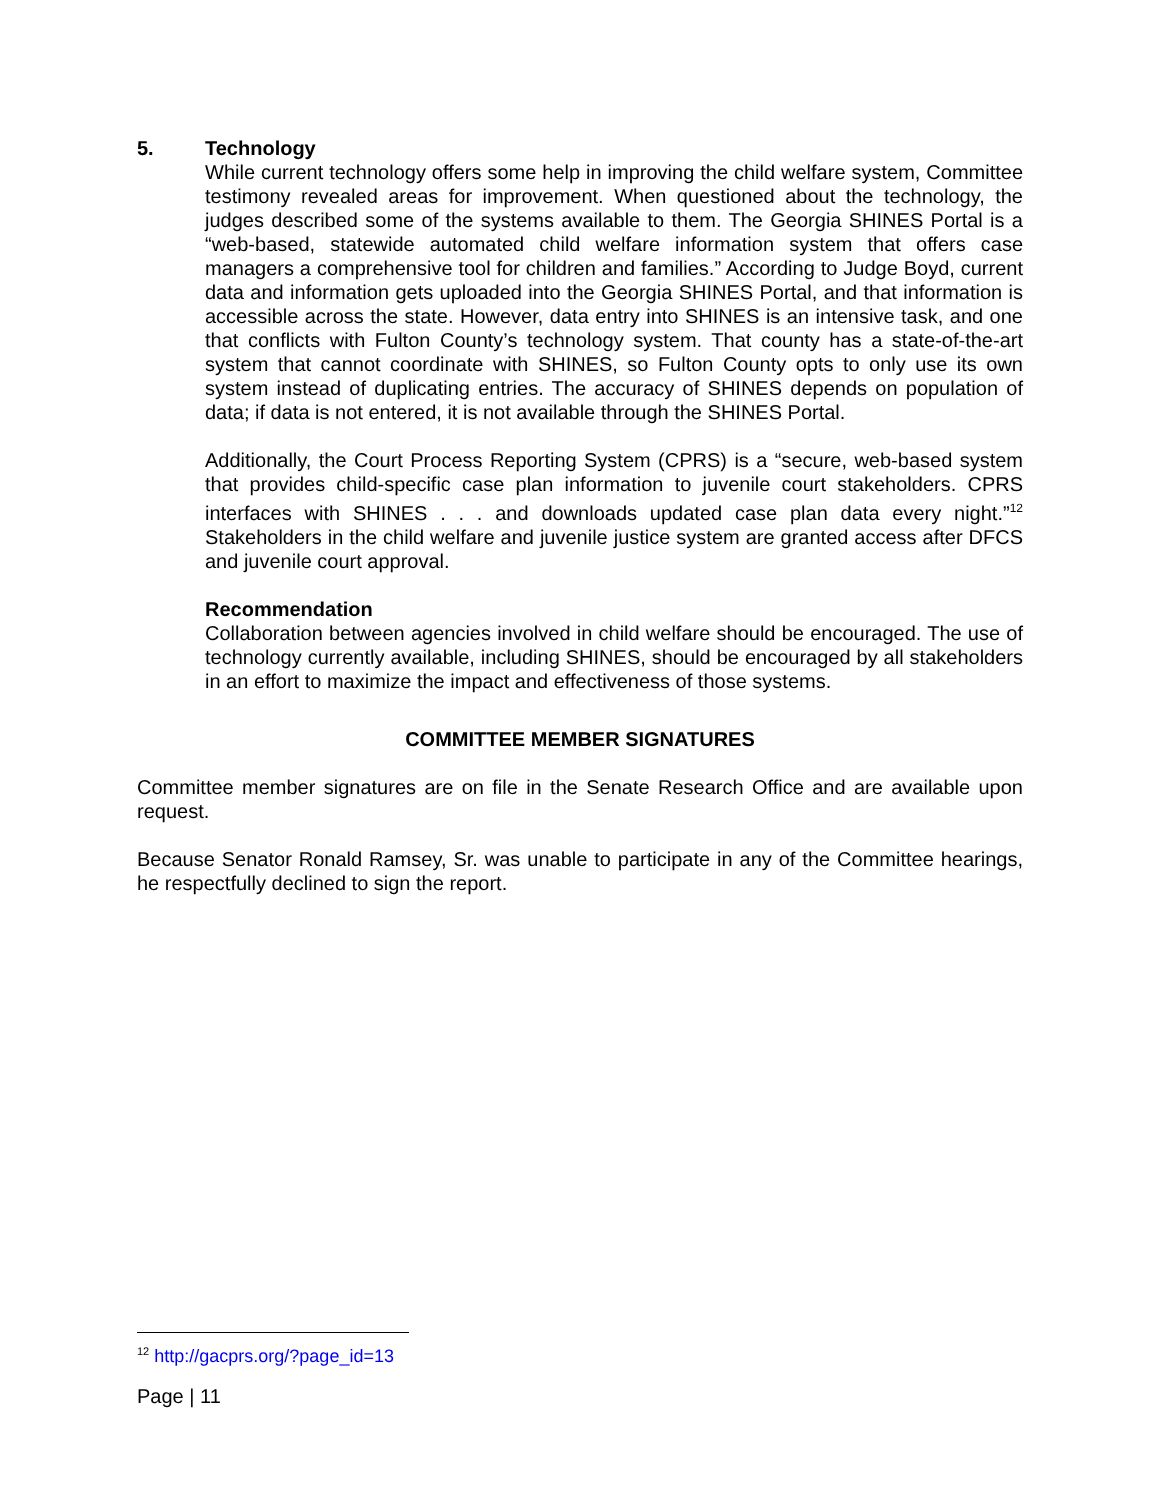5. Technology
While current technology offers some help in improving the child welfare system, Committee testimony revealed areas for improvement. When questioned about the technology, the judges described some of the systems available to them. The Georgia SHINES Portal is a “web-based, statewide automated child welfare information system that offers case managers a comprehensive tool for children and families.” According to Judge Boyd, current data and information gets uploaded into the Georgia SHINES Portal, and that information is accessible across the state. However, data entry into SHINES is an intensive task, and one that conflicts with Fulton County’s technology system. That county has a state-of-the-art system that cannot coordinate with SHINES, so Fulton County opts to only use its own system instead of duplicating entries. The accuracy of SHINES depends on population of data; if data is not entered, it is not available through the SHINES Portal.
Additionally, the Court Process Reporting System (CPRS) is a “secure, web-based system that provides child-specific case plan information to juvenile court stakeholders. CPRS interfaces with SHINES . . . and downloads updated case plan data every night.”<sup>12</sup> Stakeholders in the child welfare and juvenile justice system are granted access after DFCS and juvenile court approval.
Recommendation
Collaboration between agencies involved in child welfare should be encouraged. The use of technology currently available, including SHINES, should be encouraged by all stakeholders in an effort to maximize the impact and effectiveness of those systems.
COMMITTEE MEMBER SIGNATURES
Committee member signatures are on file in the Senate Research Office and are available upon request.
Because Senator Ronald Ramsey, Sr. was unable to participate in any of the Committee hearings, he respectfully declined to sign the report.
<sup>12</sup> http://gacprs.org/?page_id=13
Page | 11